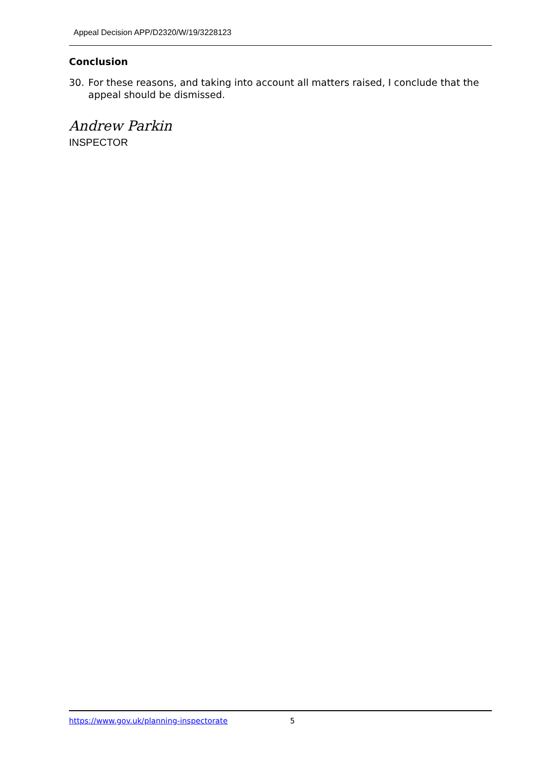Appeal Decision APP/D2320/W/19/3228123
Conclusion
30. For these reasons, and taking into account all matters raised, I conclude that the appeal should be dismissed.
Andrew Parkin
INSPECTOR
https://www.gov.uk/planning-inspectorate 5